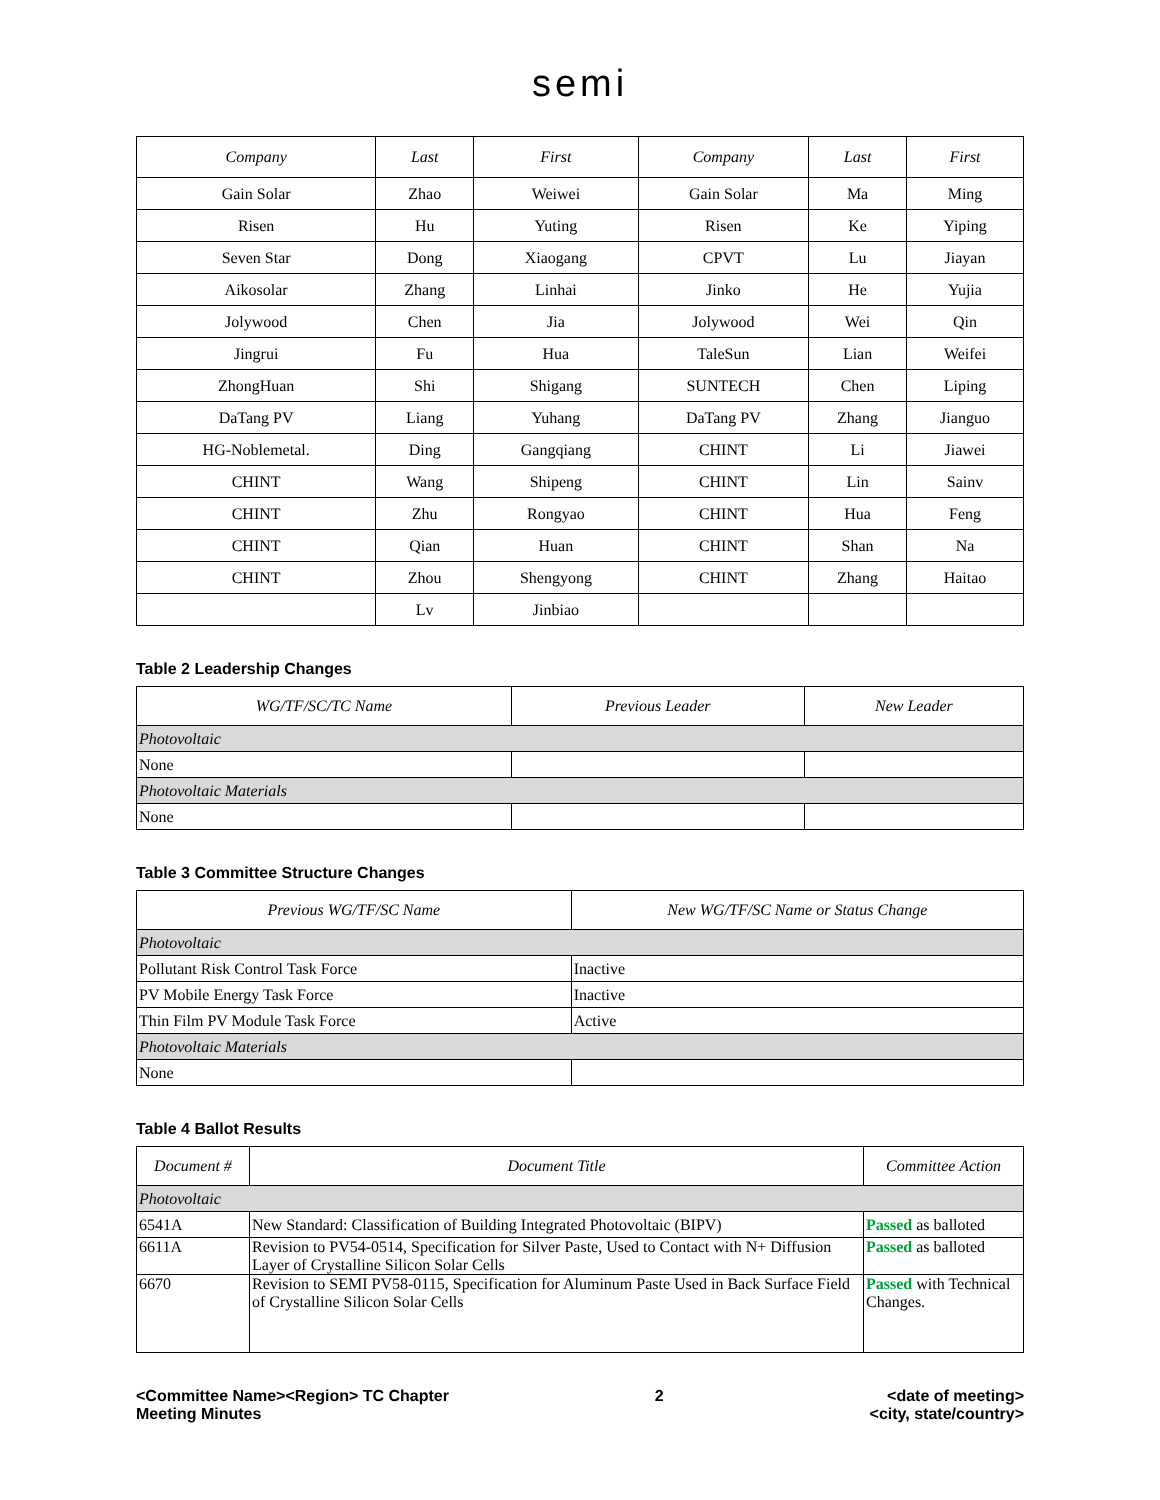semi
| Company | Last | First | Company | Last | First |
| --- | --- | --- | --- | --- | --- |
| Gain Solar | Zhao | Weiwei | Gain Solar | Ma | Ming |
| Risen | Hu | Yuting | Risen | Ke | Yiping |
| Seven Star | Dong | Xiaogang | CPVT | Lu | Jiayan |
| Aikosolar | Zhang | Linhai | Jinko | He | Yujia |
| Jolywood | Chen | Jia | Jolywood | Wei | Qin |
| Jingrui | Fu | Hua | TaleSun | Lian | Weifei |
| ZhongHuan | Shi | Shigang | SUNTECH | Chen | Liping |
| DaTang PV | Liang | Yuhang | DaTang PV | Zhang | Jianguo |
| HG-Noblemetal. | Ding | Gangqiang | CHINT | Li | Jiawei |
| CHINT | Wang | Shipeng | CHINT | Lin | Sainv |
| CHINT | Zhu | Rongyao | CHINT | Hua | Feng |
| CHINT | Qian | Huan | CHINT | Shan | Na |
| CHINT | Zhou | Shengyong | CHINT | Zhang | Haitao |
| | Lv | Jinbiao | | | |
Table 2 Leadership Changes
| WG/TF/SC/TC Name | Previous Leader | New Leader |
| --- | --- | --- |
| Photovoltaic | | |
| None | | |
| Photovoltaic Materials | | |
| None | | |
Table 3 Committee Structure Changes
| Previous WG/TF/SC Name | New WG/TF/SC Name or Status Change |
| --- | --- |
| Photovoltaic | |
| Pollutant Risk Control Task Force | Inactive |
| PV Mobile Energy Task Force | Inactive |
| Thin Film PV Module Task Force | Active |
| Photovoltaic Materials | |
| None | |
Table 4 Ballot Results
| Document # | Document Title | Committee Action |
| --- | --- | --- |
| Photovoltaic | | |
| 6541A | New Standard: Classification of Building Integrated Photovoltaic (BIPV) | Passed as balloted |
| 6611A | Revision to PV54-0514, Specification for Silver Paste, Used to Contact with N+ Diffusion Layer of Crystalline Silicon Solar Cells | Passed as balloted |
| 6670 | Revision to SEMI PV58-0115, Specification for Aluminum Paste Used in Back Surface Field of Crystalline Silicon Solar Cells | Passed with Technical Changes. |
<Committee Name><Region> TC Chapter
Meeting Minutes
2 <date of meeting>
<city, state/country>